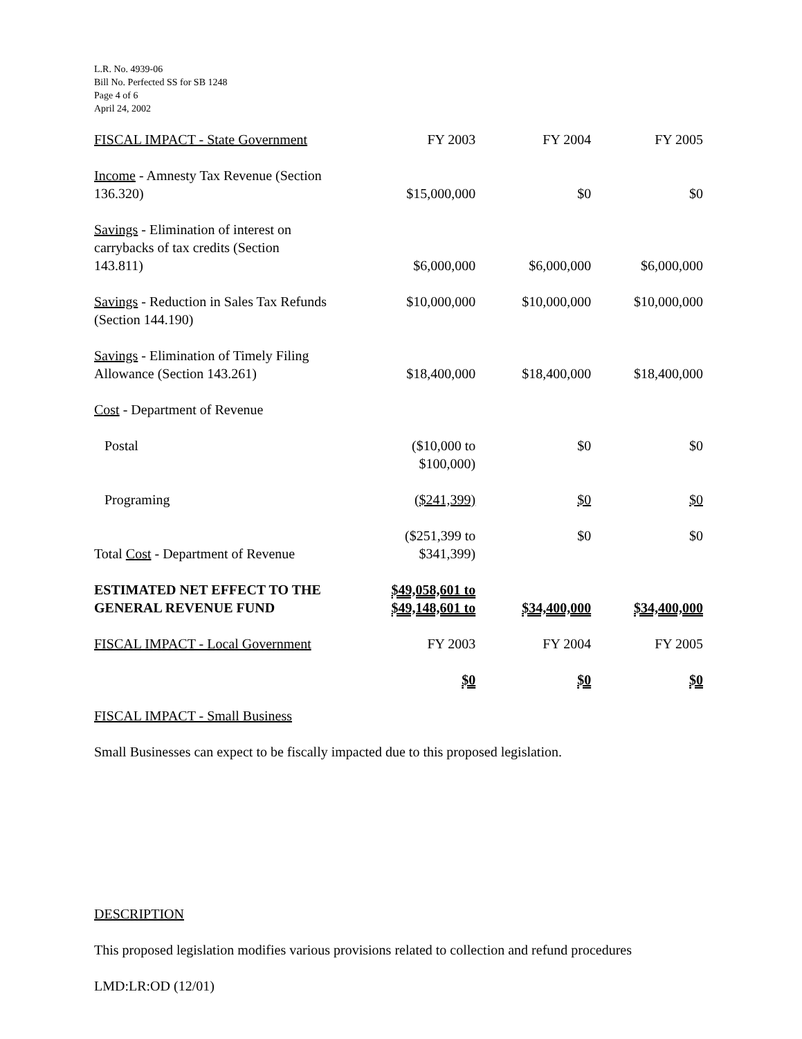L.R. No. 4939-06
Bill No. Perfected SS for SB 1248
Page 4 of 6
April 24, 2002
| FISCAL IMPACT - State Government | FY 2003 | FY 2004 | FY 2005 |
| Income - Amnesty Tax Revenue (Section 136.320) | $15,000,000 | $0 | $0 |
| Savings - Elimination of interest on carrybacks of tax credits (Section 143.811) | $6,000,000 | $6,000,000 | $6,000,000 |
| Savings - Reduction in Sales Tax Refunds (Section 144.190) | $10,000,000 | $10,000,000 | $10,000,000 |
| Savings - Elimination of Timely Filing Allowance (Section 143.261) | $18,400,000 | $18,400,000 | $18,400,000 |
| Cost - Department of Revenue | | | |
| Postal | ($10,000 to $100,000) | $0 | $0 |
| Programing | ($241,399) | $0 | $0 |
| Total Cost - Department of Revenue | ($251,399 to $341,399) | $0 | $0 |
| ESTIMATED NET EFFECT TO THE GENERAL REVENUE FUND | $49,058,601 to $49,148,601 to | $34,400,000 | $34,400,000 |
| FISCAL IMPACT - Local Government | FY 2003 | FY 2004 | FY 2005 |
| | $0 | $0 | $0 |
FISCAL IMPACT - Small Business
Small Businesses can expect to be fiscally impacted due to this proposed legislation.
DESCRIPTION
This proposed legislation modifies various provisions related to collection and refund procedures
LMD:LR:OD (12/01)